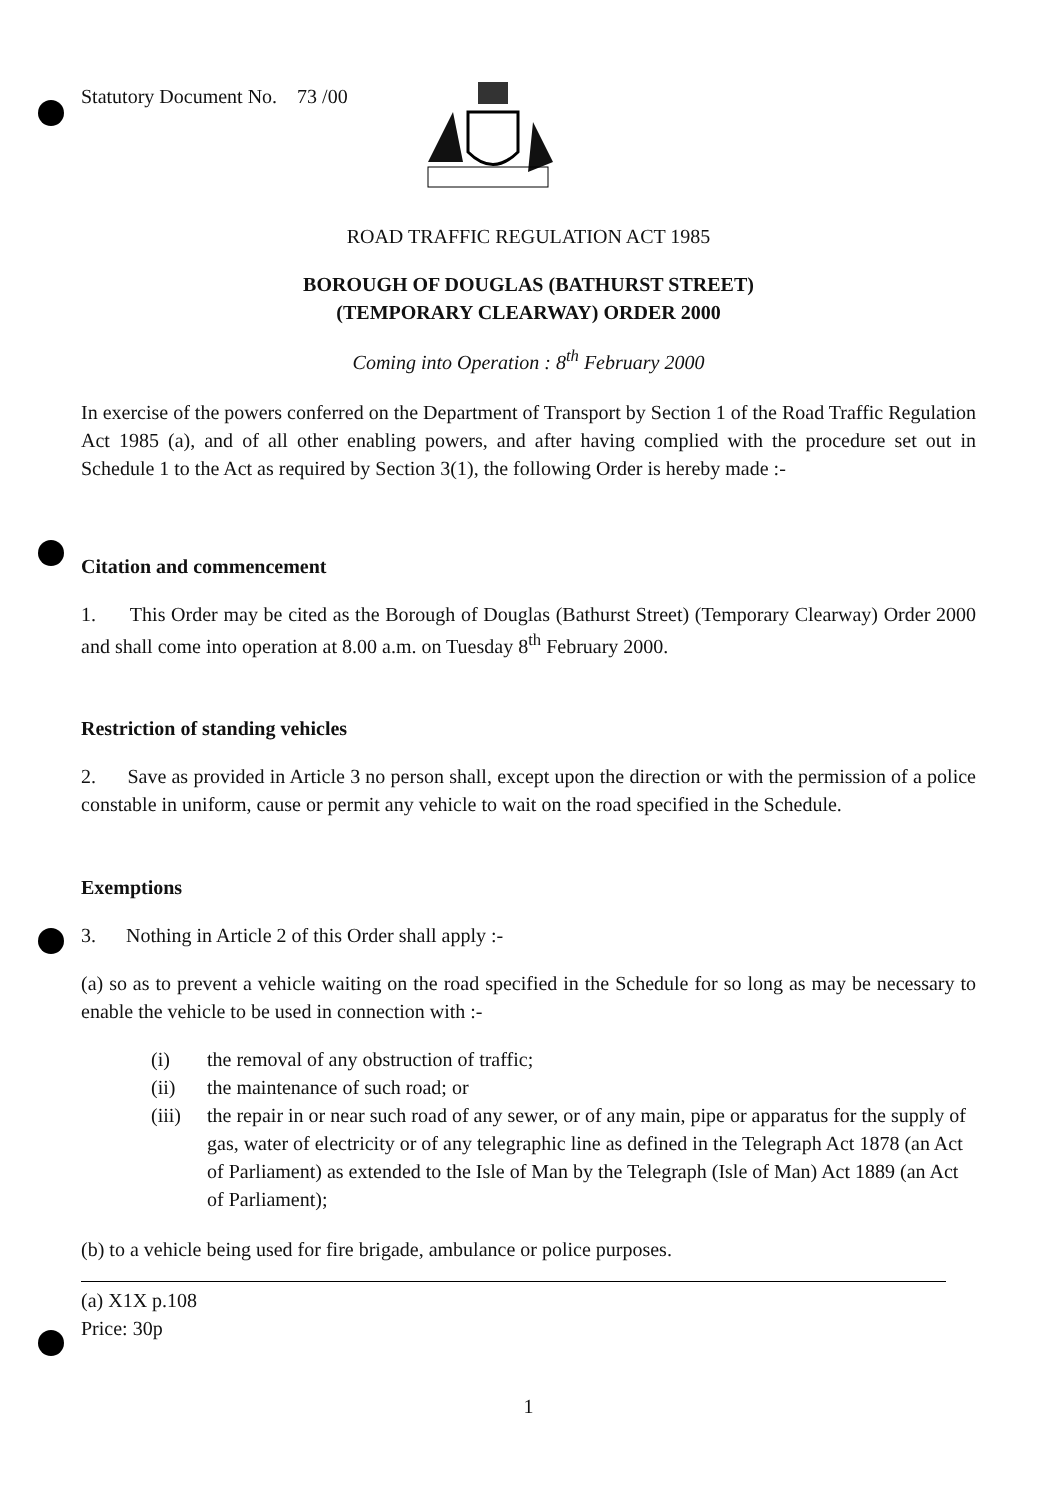Statutory Document No. 73 /00
ROAD TRAFFIC REGULATION ACT 1985
BOROUGH OF DOUGLAS (BATHURST STREET)
(TEMPORARY CLEARWAY) ORDER 2000
Coming into Operation : 8<sup>th</sup> February 2000
In exercise of the powers conferred on the Department of Transport by Section 1 of the Road Traffic Regulation Act 1985 (a), and of all other enabling powers, and after having complied with the procedure set out in Schedule 1 to the Act as required by Section 3(1), the following Order is hereby made :-
Citation and commencement
1. This Order may be cited as the Borough of Douglas (Bathurst Street) (Temporary Clearway) Order 2000 and shall come into operation at 8.00 a.m. on Tuesday 8<sup>th</sup> February 2000.
Restriction of standing vehicles
2. Save as provided in Article 3 no person shall, except upon the direction or with the permission of a police constable in uniform, cause or permit any vehicle to wait on the road specified in the Schedule.
Exemptions
3. Nothing in Article 2 of this Order shall apply :-
(a) so as to prevent a vehicle waiting on the road specified in the Schedule for so long as may be necessary to enable the vehicle to be used in connection with :-
(i) the removal of any obstruction of traffic;
(ii) the maintenance of such road; or
(iii) the repair in or near such road of any sewer, or of any main, pipe or apparatus for the supply of gas, water of electricity or of any telegraphic line as defined in the Telegraph Act 1878 (an Act of Parliament) as extended to the Isle of Man by the Telegraph (Isle of Man) Act 1889 (an Act of Parliament);
(b) to a vehicle being used for fire brigade, ambulance or police purposes.
(a) X1X p.108
Price: 30p
1